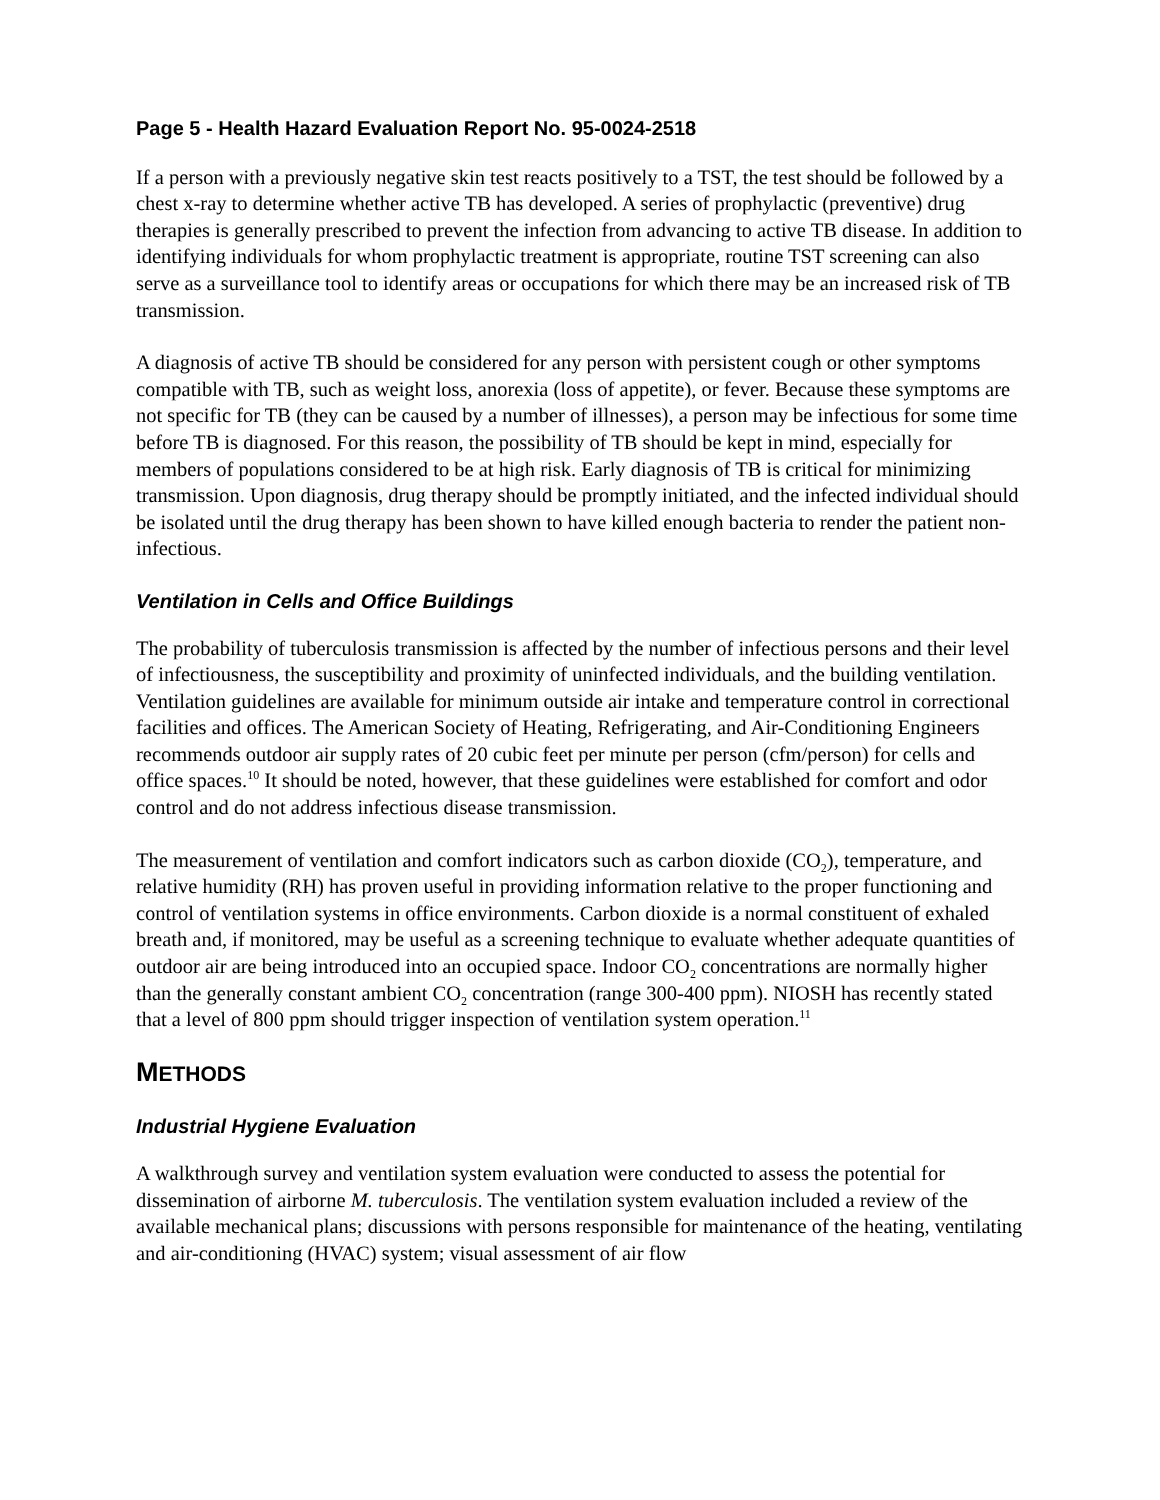Page 5 - Health Hazard Evaluation Report No. 95-0024-2518
If a person with a previously negative skin test reacts positively to a TST, the test should be followed by a chest x-ray to determine whether active TB has developed. A series of prophylactic (preventive) drug therapies is generally prescribed to prevent the infection from advancing to active TB disease. In addition to identifying individuals for whom prophylactic treatment is appropriate, routine TST screening can also serve as a surveillance tool to identify areas or occupations for which there may be an increased risk of TB transmission.
A diagnosis of active TB should be considered for any person with persistent cough or other symptoms compatible with TB, such as weight loss, anorexia (loss of appetite), or fever. Because these symptoms are not specific for TB (they can be caused by a number of illnesses), a person may be infectious for some time before TB is diagnosed. For this reason, the possibility of TB should be kept in mind, especially for members of populations considered to be at high risk. Early diagnosis of TB is critical for minimizing transmission. Upon diagnosis, drug therapy should be promptly initiated, and the infected individual should be isolated until the drug therapy has been shown to have killed enough bacteria to render the patient non-infectious.
Ventilation in Cells and Office Buildings
The probability of tuberculosis transmission is affected by the number of infectious persons and their level of infectiousness, the susceptibility and proximity of uninfected individuals, and the building ventilation. Ventilation guidelines are available for minimum outside air intake and temperature control in correctional facilities and offices. The American Society of Heating, Refrigerating, and Air-Conditioning Engineers recommends outdoor air supply rates of 20 cubic feet per minute per person (cfm/person) for cells and office spaces.<sup>10</sup> It should be noted, however, that these guidelines were established for comfort and odor control and do not address infectious disease transmission.
The measurement of ventilation and comfort indicators such as carbon dioxide (CO<sub>2</sub>), temperature, and relative humidity (RH) has proven useful in providing information relative to the proper functioning and control of ventilation systems in office environments. Carbon dioxide is a normal constituent of exhaled breath and, if monitored, may be useful as a screening technique to evaluate whether adequate quantities of outdoor air are being introduced into an occupied space. Indoor CO<sub>2</sub> concentrations are normally higher than the generally constant ambient CO<sub>2</sub> concentration (range 300-400 ppm). NIOSH has recently stated that a level of 800 ppm should trigger inspection of ventilation system operation.<sup>11</sup>
METHODS
Industrial Hygiene Evaluation
A walkthrough survey and ventilation system evaluation were conducted to assess the potential for dissemination of airborne M. tuberculosis. The ventilation system evaluation included a review of the available mechanical plans; discussions with persons responsible for maintenance of the heating, ventilating and air-conditioning (HVAC) system; visual assessment of air flow